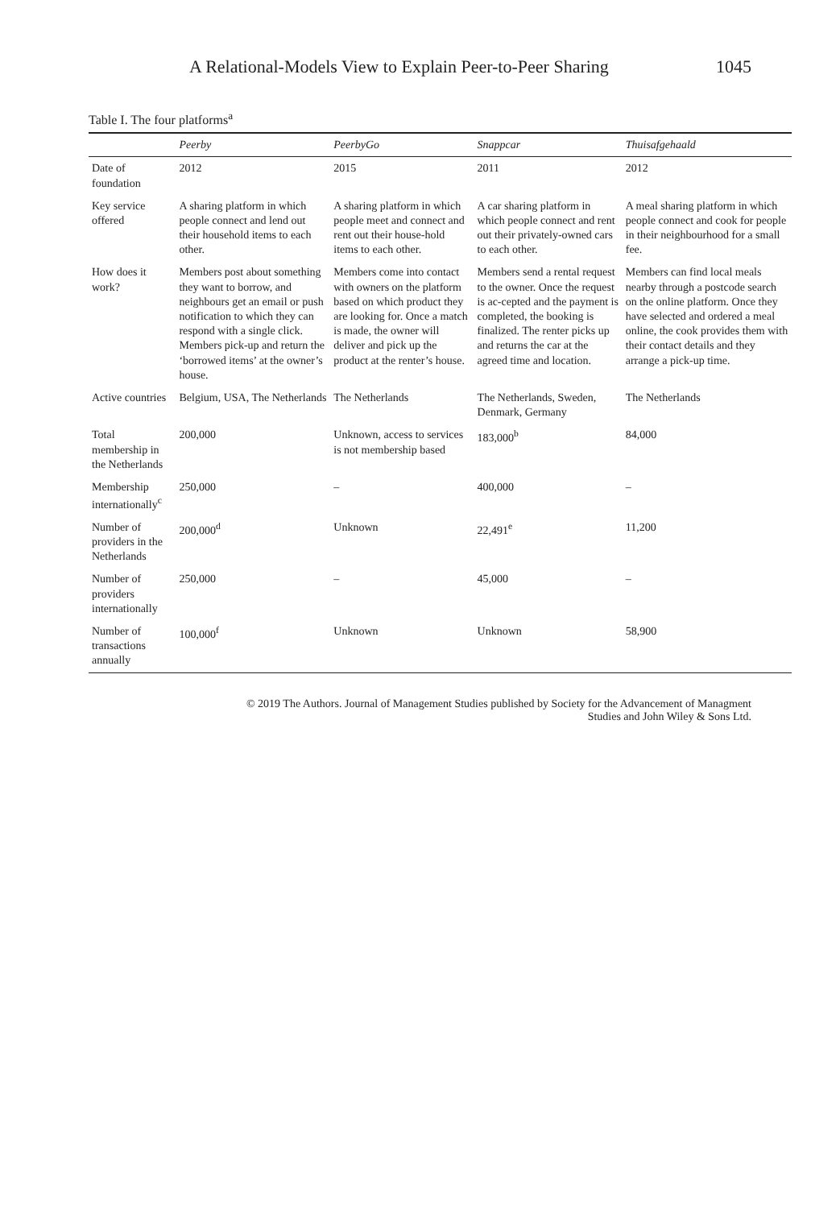A Relational-Models View to Explain Peer-to-Peer Sharing 1045
Table I. The four platforms<sup>a</sup>
| | Peerby | PeerbyGo | Snappcar | Thuisafgehaald |
| --- | --- | --- | --- | --- |
| Date of foundation | 2012 | 2015 | 2011 | 2012 |
| Key service offered | A sharing platform in which people connect and lend out their household items to each other. | A sharing platform in which people meet and connect and rent out their house-hold items to each other. | A car sharing platform in which people connect and rent out their privately-owned cars to each other. | A meal sharing platform in which people connect and cook for people in their neighbourhood for a small fee. |
| How does it work? | Members post about something they want to borrow, and neighbours get an email or push notification to which they can respond with a single click. Members pick-up and return the ‘borrowed items’ at the owner’s house. | Members come into contact with owners on the platform based on which product they are looking for. Once a match is made, the owner will deliver and pick up the product at the renter’s house. | Members send a rental request to the owner. Once the request is ac-cepted and the payment is completed, the booking is finalized. The renter picks up and returns the car at the agreed time and location. | Members can find local meals nearby through a postcode search on the online platform. Once they have selected and ordered a meal online, the cook provides them with their contact details and they arrange a pick-up time. |
| Active countries | Belgium, USA, The Netherlands | The Netherlands | The Netherlands, Sweden, Denmark, Germany | The Netherlands |
| Total membership in the Netherlands | 200,000 | Unknown, access to services is not membership based | 183,000<sup>b</sup> | 84,000 |
| Membership internationally<sup>c</sup> | 250,000 | – | 400,000 | – |
| Number of providers in the Netherlands | 200,000<sup>d</sup> | Unknown | 22,491<sup>e</sup> | 11,200 |
| Number of providers internationally | 250,000 | – | 45,000 | – |
| Number of transactions annually | 100,000<sup>f</sup> | Unknown | Unknown | 58,900 |
© 2019 The Authors. Journal of Management Studies published by Society for the Advancement of Managment
Studies and John Wiley & Sons Ltd.